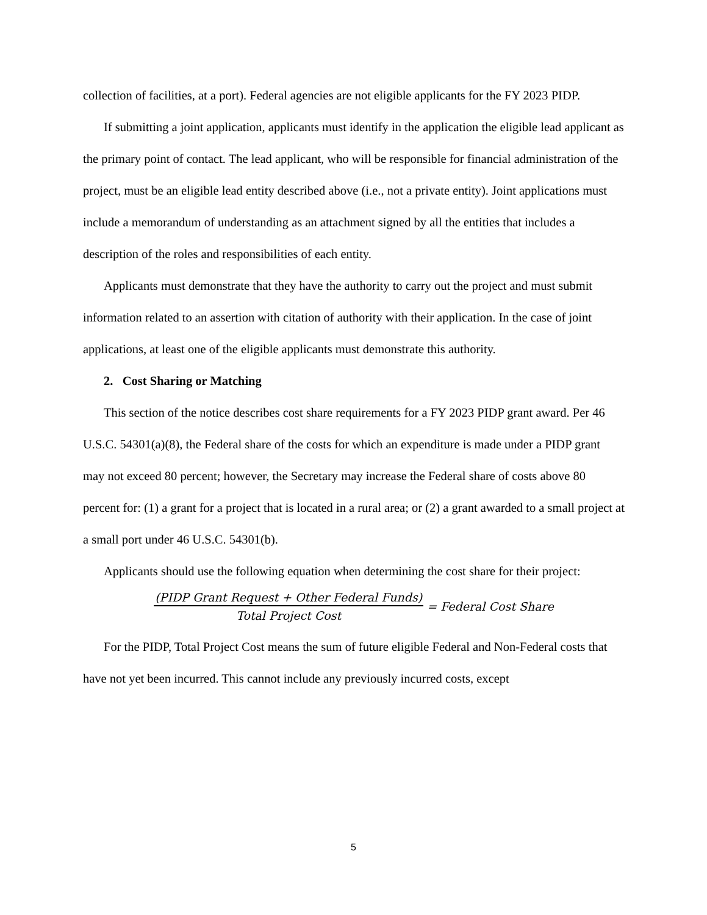collection of facilities, at a port). Federal agencies are not eligible applicants for the FY 2023 PIDP.
If submitting a joint application, applicants must identify in the application the eligible lead applicant as the primary point of contact. The lead applicant, who will be responsible for financial administration of the project, must be an eligible lead entity described above (i.e., not a private entity). Joint applications must include a memorandum of understanding as an attachment signed by all the entities that includes a description of the roles and responsibilities of each entity.
Applicants must demonstrate that they have the authority to carry out the project and must submit information related to an assertion with citation of authority with their application. In the case of joint applications, at least one of the eligible applicants must demonstrate this authority.
2. Cost Sharing or Matching
This section of the notice describes cost share requirements for a FY 2023 PIDP grant award. Per 46 U.S.C. 54301(a)(8), the Federal share of the costs for which an expenditure is made under a PIDP grant may not exceed 80 percent; however, the Secretary may increase the Federal share of costs above 80 percent for: (1) a grant for a project that is located in a rural area; or (2) a grant awarded to a small project at a small port under 46 U.S.C. 54301(b).
Applicants should use the following equation when determining the cost share for their project:
(PIDP Grant Request + Other Federal Funds) Total Project Cost = Federal Cost Share
For the PIDP, Total Project Cost means the sum of future eligible Federal and Non-Federal costs that have not yet been incurred. This cannot include any previously incurred costs, except
5